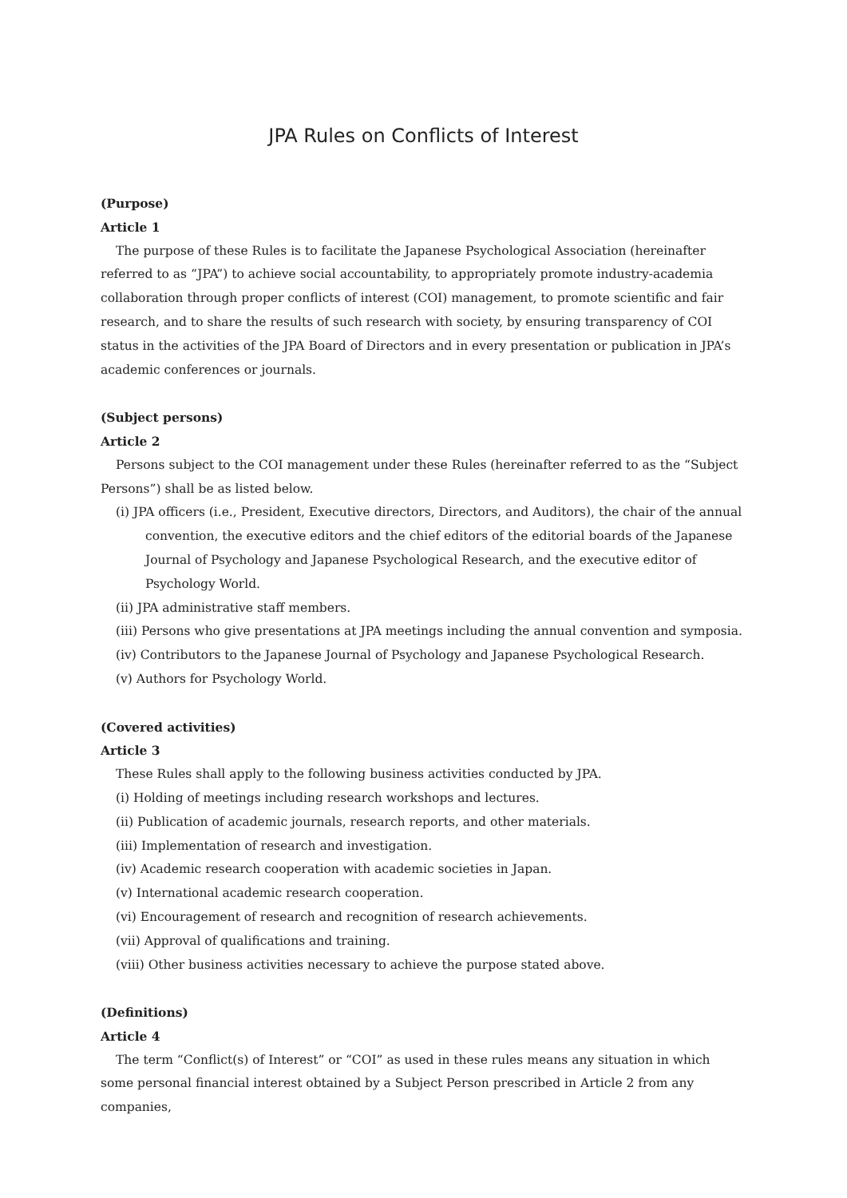JPA Rules on Conflicts of Interest
(Purpose)
Article 1
The purpose of these Rules is to facilitate the Japanese Psychological Association (hereinafter referred to as “JPA”) to achieve social accountability, to appropriately promote industry-academia collaboration through proper conflicts of interest (COI) management, to promote scientific and fair research, and to share the results of such research with society, by ensuring transparency of COI status in the activities of the JPA Board of Directors and in every presentation or publication in JPA’s academic conferences or journals.
(Subject persons)
Article 2
Persons subject to the COI management under these Rules (hereinafter referred to as the “Subject Persons”) shall be as listed below.
(i) JPA officers (i.e., President, Executive directors, Directors, and Auditors), the chair of the annual convention, the executive editors and the chief editors of the editorial boards of the Japanese Journal of Psychology and Japanese Psychological Research, and the executive editor of Psychology World.
(ii) JPA administrative staff members.
(iii) Persons who give presentations at JPA meetings including the annual convention and symposia.
(iv) Contributors to the Japanese Journal of Psychology and Japanese Psychological Research.
(v) Authors for Psychology World.
(Covered activities)
Article 3
These Rules shall apply to the following business activities conducted by JPA.
(i) Holding of meetings including research workshops and lectures.
(ii) Publication of academic journals, research reports, and other materials.
(iii) Implementation of research and investigation.
(iv) Academic research cooperation with academic societies in Japan.
(v) International academic research cooperation.
(vi) Encouragement of research and recognition of research achievements.
(vii) Approval of qualifications and training.
(viii) Other business activities necessary to achieve the purpose stated above.
(Definitions)
Article 4
The term “Conflict(s) of Interest” or “COI” as used in these rules means any situation in which some personal financial interest obtained by a Subject Person prescribed in Article 2 from any companies,